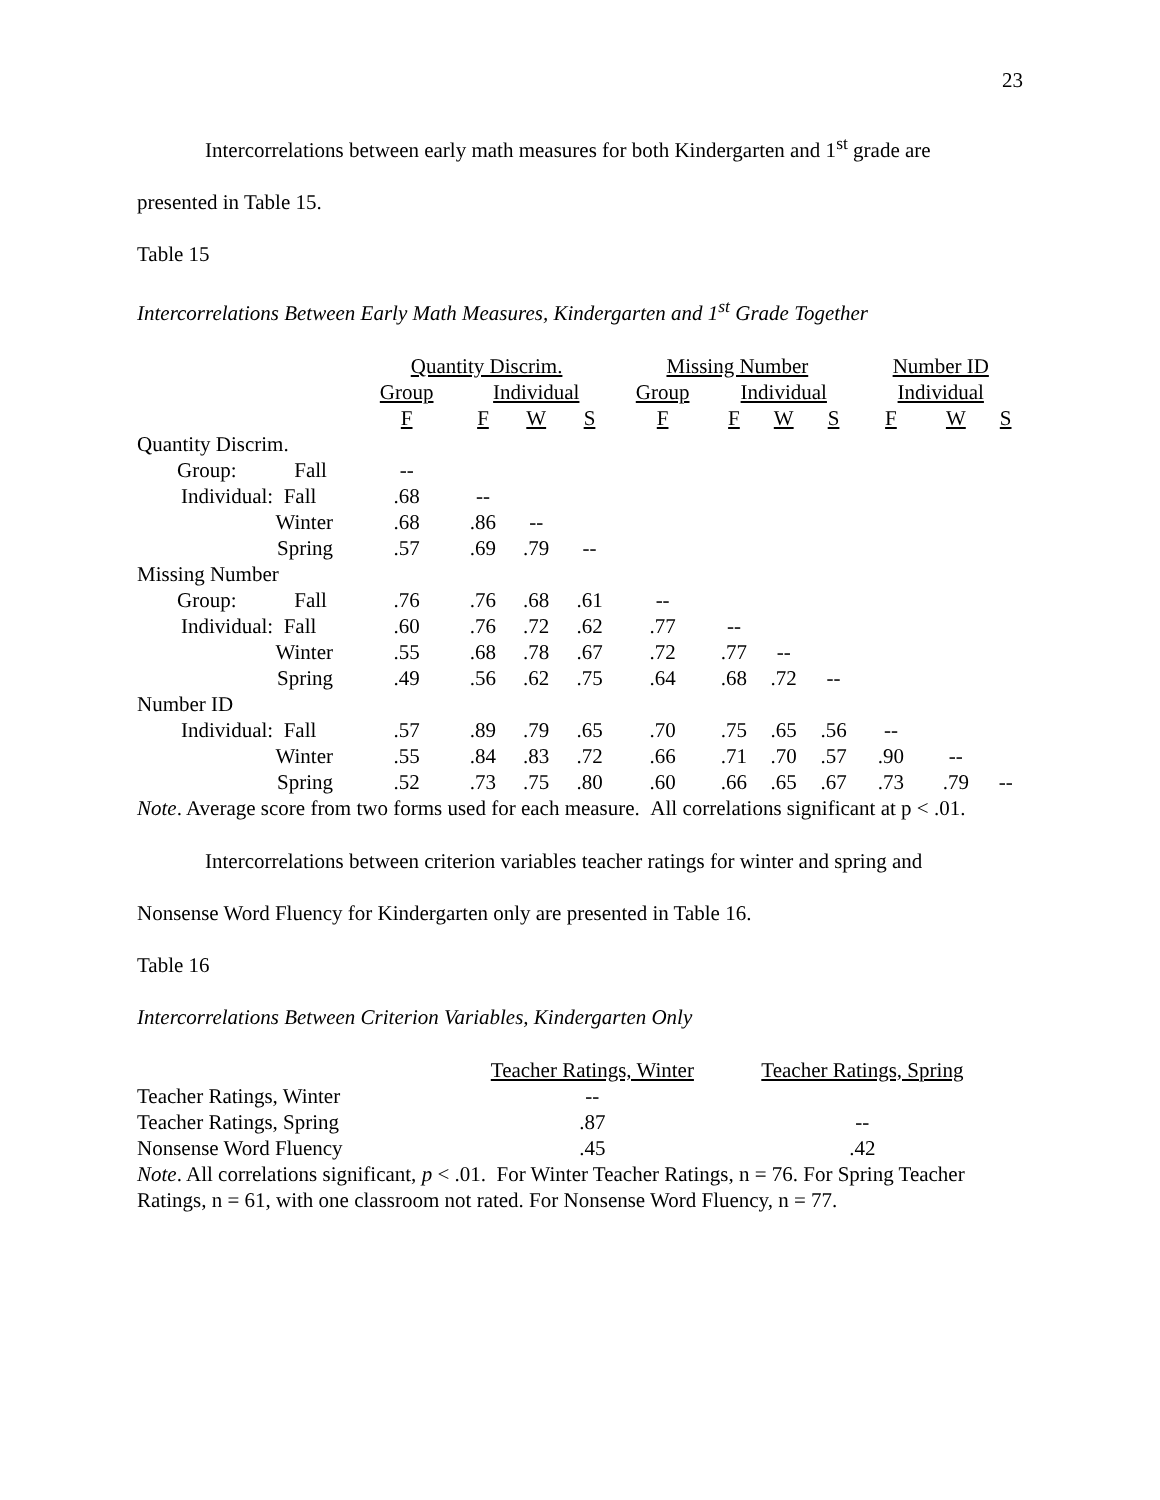23
Intercorrelations between early math measures for both Kindergarten and 1<sup>st</sup> grade are
presented in Table 15.
Table 15
Intercorrelations Between Early Math Measures, Kindergarten and 1<sup>st</sup> Grade Together
| | Quantity Discrim. | | | | Missing Number | | | | Number ID | | |
| --- | --- | --- | --- | --- | --- | --- | --- | --- | --- | --- | --- |
| | Group | Individual | | | Group | Individual | | | Individual | | |
| | F | F | W | S | F | F | W | S | F | W | S |
| Quantity Discrim. | | | | | | | | | | | |
| Group: Fall | -- | | | | | | | | | | |
| Individual: Fall | .68 | -- | | | | | | | | | |
| Winter | .68 | .86 | -- | | | | | | | | |
| Spring | .57 | .69 | .79 | -- | | | | | | | |
| Missing Number | | | | | | | | | | | |
| Group: Fall | .76 | .76 | .68 | .61 | -- | | | | | | |
| Individual: Fall | .60 | .76 | .72 | .62 | .77 | -- | | | | | |
| Winter | .55 | .68 | .78 | .67 | .72 | .77 | -- | | | | |
| Spring | .49 | .56 | .62 | .75 | .64 | .68 | .72 | -- | | | |
| Number ID | | | | | | | | | | | |
| Individual: Fall | .57 | .89 | .79 | .65 | .70 | .75 | .65 | .56 | -- | | |
| Winter | .55 | .84 | .83 | .72 | .66 | .71 | .70 | .57 | .90 | -- | |
| Spring | .52 | .73 | .75 | .80 | .60 | .66 | .65 | .67 | .73 | .79 | -- |
Note. Average score from two forms used for each measure. All correlations significant at p < .01.
Intercorrelations between criterion variables teacher ratings for winter and spring and
Nonsense Word Fluency for Kindergarten only are presented in Table 16.
Table 16
Intercorrelations Between Criterion Variables, Kindergarten Only
| | Teacher Ratings, Winter | Teacher Ratings, Spring |
| --- | --- | --- |
| Teacher Ratings, Winter | -- | |
| Teacher Ratings, Spring | .87 | -- |
| Nonsense Word Fluency | .45 | .42 |
Note. All correlations significant, p < .01. For Winter Teacher Ratings, n = 76. For Spring Teacher Ratings, n = 61, with one classroom not rated. For Nonsense Word Fluency, n = 77.